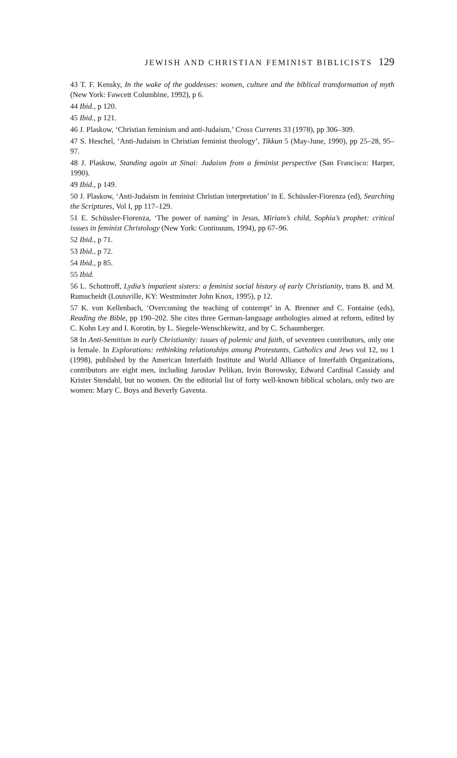JEWISH AND CHRISTIAN FEMINIST BIBLICISTS 129
43 T. F. Kensky, In the wake of the goddesses: women, culture and the biblical transformation of myth (New York: Fawcett Columbine, 1992), p 6.
44 Ibid., p 120.
45 Ibid., p 121.
46 J. Plaskow, ‘Christian feminism and anti-Judaism,’ Cross Currents 33 (1978), pp 306–309.
47 S. Heschel, ‘Anti-Judaism in Christian feminist theology’, Tikkun 5 (May-June, 1990), pp 25–28, 95–97.
48 J. Plaskow, Standing again at Sinai: Judaism from a feminist perspective (San Francisco: Harper, 1990).
49 Ibid., p 149.
50 J. Plaskow, ‘Anti-Judaism in feminist Christian interpretation’ in E. Schüssler-Fiorenza (ed), Searching the Scriptures, Vol I, pp 117–129.
51 E. Schüssler-Fiorenza, ‘The power of naming’ in Jesus, Miriam’s child, Sophia’s prophet: critical issues in feminist Christology (New York: Continuum, 1994), pp 67–96.
52 Ibid., p 71.
53 Ibid., p 72.
54 Ibid., p 85.
55 Ibid.
56 L. Schottroff, Lydia’s impatient sisters: a feminist social history of early Christianity, trans B. and M. Rumscheidt (Louisville, KY: Westminster John Knox, 1995), p 12.
57 K. von Kellenbach, ‘Overcoming the teaching of contempt’ in A. Brenner and C. Fontaine (eds), Reading the Bible, pp 190–202. She cites three German-language anthologies aimed at reform, edited by C. Kohn Ley and I. Korotin, by L. Siegele-Wenschkewitz, and by C. Schaumberger.
58 In Anti-Semitism in early Christianity: issues of polemic and faith, of seventeen contributors, only one is female. In Explorations: rethinking relationships among Protestants, Catholics and Jews vol 12, no 1 (1998), published by the American Interfaith Institute and World Alliance of Interfaith Organizations, contributors are eight men, including Jaroslav Pelikan, Irvin Borowsky, Edward Cardinal Cassidy and Krister Stendahl, but no women. On the editorial list of forty well-known biblical scholars, only two are women: Mary C. Boys and Beverly Gaventa.